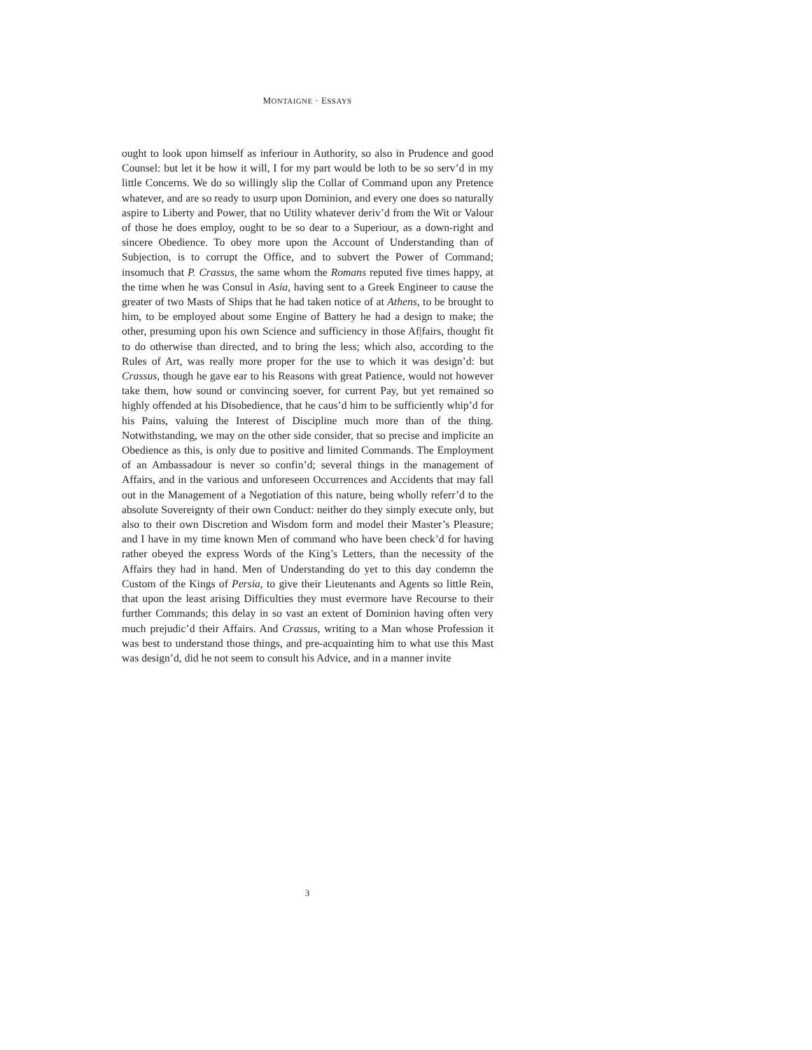MONTAIGNE · ESSAYS
ought to look upon himself as inferiour in Authority, so also in Prudence and good Counsel: but let it be how it will, I for my part would be loth to be so serv’d in my little Concerns. We do so willingly slip the Collar of Command upon any Pretence whatever, and are so ready to usurp upon Dominion, and every one does so naturally aspire to Liberty and Power, that no Utility whatever deriv’d from the Wit or Valour of those he does employ, ought to be so dear to a Superiour, as a down-right and sincere Obedience. To obey more upon the Account of Understanding than of Subjection, is to corrupt the Office, and to subvert the Power of Command; insomuch that P. Crassus, the same whom the Romans reputed five times happy, at the time when he was Consul in Asia, having sent to a Greek Engineer to cause the greater of two Masts of Ships that he had taken notice of at Athens, to be brought to him, to be employed about some Engine of Battery he had a design to make; the other, presuming upon his own Science and sufficiency in those Af|fairs, thought fit to do otherwise than directed, and to bring the less; which also, according to the Rules of Art, was really more proper for the use to which it was design’d: but Crassus, though he gave ear to his Reasons with great Patience, would not however take them, how sound or convincing soever, for current Pay, but yet remained so highly offended at his Disobedience, that he caus’d him to be sufficiently whip’d for his Pains, valuing the Interest of Discipline much more than of the thing. Notwithstanding, we may on the other side consider, that so precise and implicite an Obedience as this, is only due to positive and limited Commands. The Employment of an Ambassadour is never so confin’d; several things in the management of Affairs, and in the various and unforeseen Occurrences and Accidents that may fall out in the Management of a Negotiation of this nature, being wholly referr’d to the absolute Sovereignty of their own Conduct: neither do they simply execute only, but also to their own Discretion and Wisdom form and model their Master’s Pleasure; and I have in my time known Men of command who have been check’d for having rather obeyed the express Words of the King’s Letters, than the necessity of the Affairs they had in hand. Men of Understanding do yet to this day condemn the Custom of the Kings of Persia, to give their Lieutenants and Agents so little Rein, that upon the least arising Difficulties they must evermore have Recourse to their further Commands; this delay in so vast an extent of Dominion having often very much prejudic’d their Affairs. And Crassus, writing to a Man whose Profession it was best to understand those things, and pre-acquainting him to what use this Mast was design’d, did he not seem to consult his Advice, and in a manner invite
3